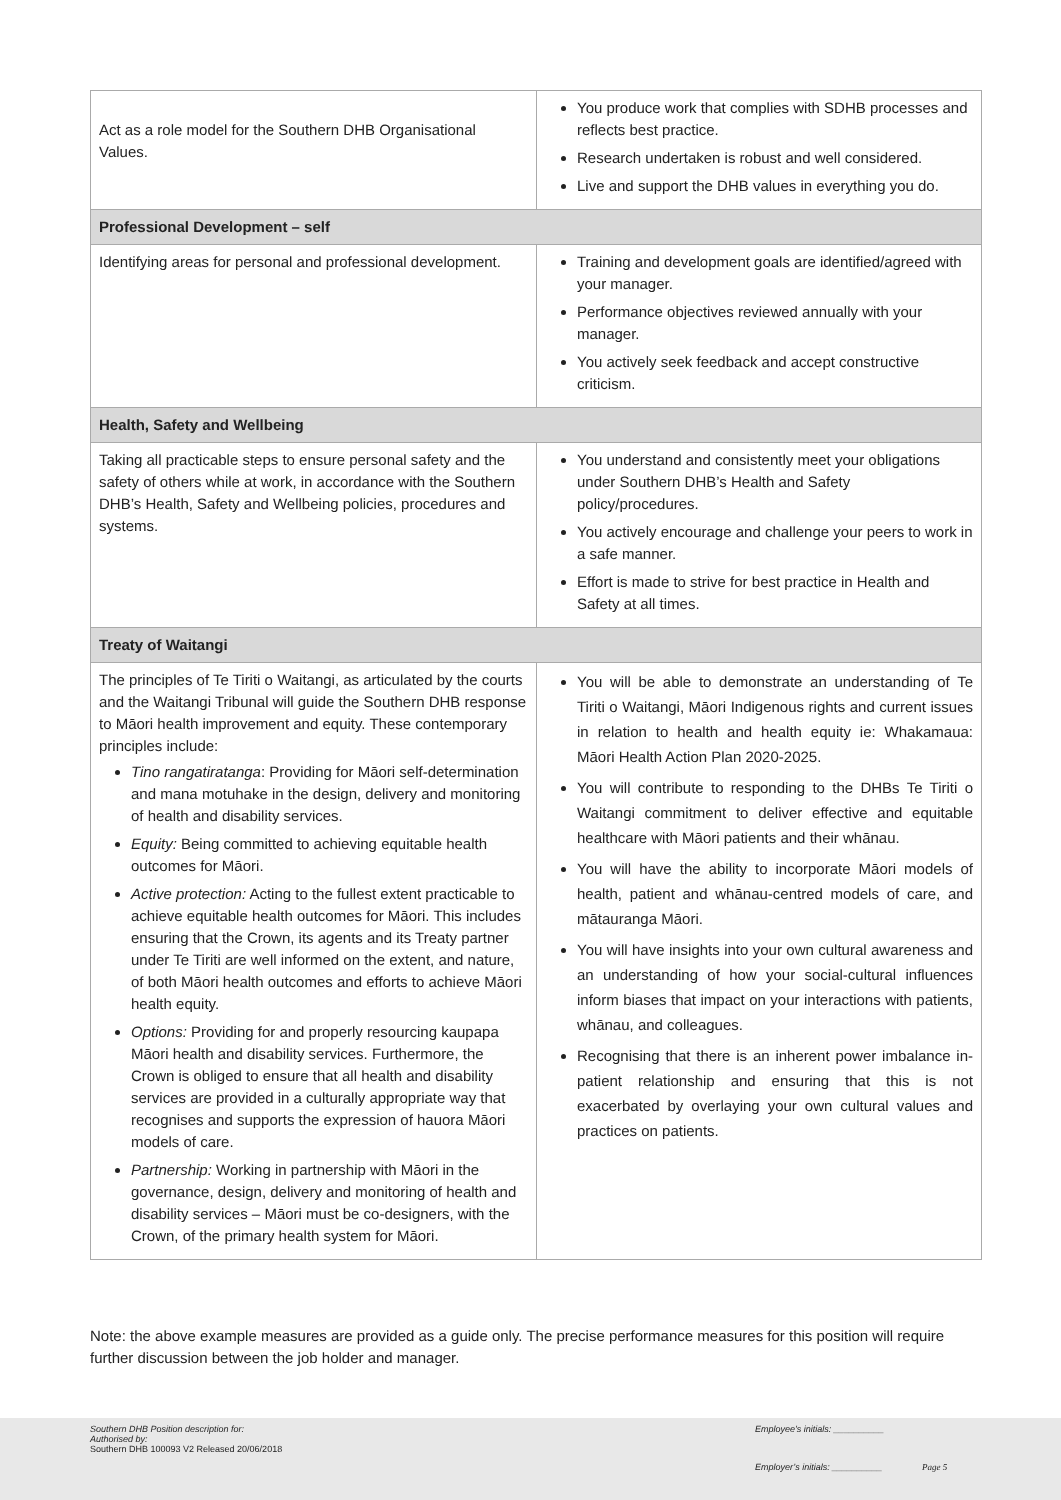| Act as a role model for the Southern DHB Organisational Values. | You produce work that complies with SDHB processes and reflects best practice. Research undertaken is robust and well considered. Live and support the DHB values in everything you do. |
| Professional Development – self | |
| Identifying areas for personal and professional development. | Training and development goals are identified/agreed with your manager. Performance objectives reviewed annually with your manager. You actively seek feedback and accept constructive criticism. |
| Health, Safety and Wellbeing | |
| Taking all practicable steps to ensure personal safety and the safety of others while at work, in accordance with the Southern DHB’s Health, Safety and Wellbeing policies, procedures and systems. | You understand and consistently meet your obligations under Southern DHB’s Health and Safety policy/procedures. You actively encourage and challenge your peers to work in a safe manner. Effort is made to strive for best practice in Health and Safety at all times. |
| Treaty of Waitangi | |
| The principles of Te Tiriti o Waitangi, as articulated by the courts and the Waitangi Tribunal will guide the Southern DHB response to Māori health improvement and equity. These contemporary principles include: Tino rangatiratanga : Providing for Māori self-determination and mana motuhake in the design, delivery and monitoring of health and disability services. Equity: Being committed to achieving equitable health outcomes for Māori. Active protection: Acting to the fullest extent practicable to achieve equitable health outcomes for Māori. This includes ensuring that the Crown, its agents and its Treaty partner under Te Tiriti are well informed on the extent, and nature, of both Māori health outcomes and efforts to achieve Māori health equity. Options: Providing for and properly resourcing kaupapa Māori health and disability services. Furthermore, the Crown is obliged to ensure that all health and disability services are provided in a culturally appropriate way that recognises and supports the expression of hauora Māori models of care. Partnership: Working in partnership with Māori in the governance, design, delivery and monitoring of health and disability services – Māori must be co-designers, with the Crown, of the primary health system for Māori. | You will be able to demonstrate an understanding of Te Tiriti o Waitangi, Māori Indigenous rights and current issues in relation to health and health equity ie: Whakamaua: Māori Health Action Plan 2020-2025. You will contribute to responding to the DHBs Te Tiriti o Waitangi commitment to deliver effective and equitable healthcare with Māori patients and their whānau. You will have the ability to incorporate Māori models of health, patient and whānau-centred models of care, and mātauranga Māori. You will have insights into your own cultural awareness and an understanding of how your social-cultural influences inform biases that impact on your interactions with patients, whānau, and colleagues. Recognising that there is an inherent power imbalance in-patient relationship and ensuring that this is not exacerbated by overlaying your own cultural values and practices on patients. |
Note: the above example measures are provided as a guide only. The precise performance measures for this position will require further discussion between the job holder and manager.
Southern DHB Position description for:
Authorised by:
Southern DHB 100093 V2 Released 20/06/2018
Employee’s initials: __________
Employer’s initials: __________
Page 5